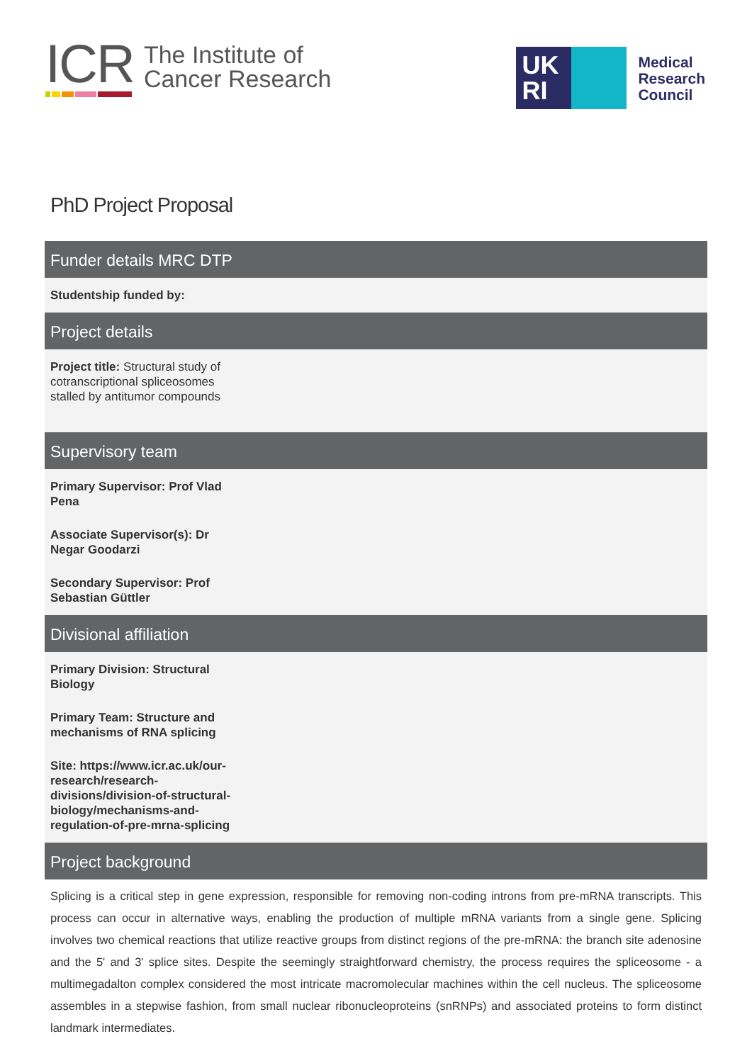ICR
The Institute of
Cancer Research
UK
RI
Medical
Research
Council
PhD Project Proposal
Funder details MRC DTP
Studentship funded by:
Project details
Project title: Structural study of cotranscriptional spliceosomes stalled by antitumor compounds
Supervisory team
Primary Supervisor: Prof Vlad Pena
Associate Supervisor(s): Dr Negar Goodarzi
Secondary Supervisor: Prof Sebastian Güttler
Divisional affiliation
Primary Division: Structural Biology
Primary Team: Structure and mechanisms of RNA splicing
Site: https://www.icr.ac.uk/our-research/research-divisions/division-of-structural-biology/mechanisms-and-regulation-of-pre-mrna-splicing
Project background
Splicing is a critical step in gene expression, responsible for removing non-coding introns from pre-mRNA transcripts. This process can occur in alternative ways, enabling the production of multiple mRNA variants from a single gene. Splicing involves two chemical reactions that utilize reactive groups from distinct regions of the pre-mRNA: the branch site adenosine and the 5' and 3' splice sites. Despite the seemingly straightforward chemistry, the process requires the spliceosome - a multimegadalton complex considered the most intricate macromolecular machines within the cell nucleus. The spliceosome assembles in a stepwise fashion, from small nuclear ribonucleoproteins (snRNPs) and associated proteins to form distinct landmark intermediates.